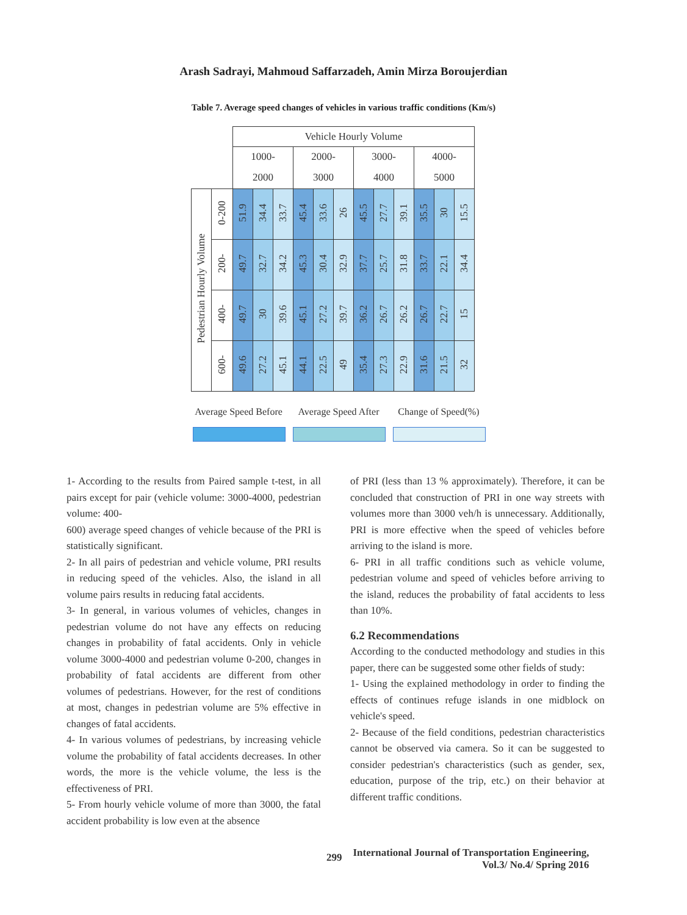Arash Sadrayi, Mahmoud Saffarzadeh, Amin Mirza Boroujerdian
Table 7. Average speed changes of vehicles in various traffic conditions (Km/s)
| | | Vehicle Hourly Volume | | | | | | | | | | | |
| | | 1000- | | | 2000- | | | 3000- | | | 4000- | | |
| | | 2000 | | | 3000 | | | 4000 | | | 5000 | | |
| Pedestrian Hourly Volume | 0-200 | 51.9 | 34.4 | 33.7 | 45.4 | 33.6 | 26 | 45.5 | 27.7 | 39.1 | 35.5 | 30 | 15.5 |
| | 200- | 49.7 | 32.7 | 34.2 | 45.3 | 30.4 | 32.9 | 37.7 | 25.7 | 31.8 | 33.7 | 22.1 | 34.4 |
| | 400- | 49.7 | 30 | 39.6 | 45.1 | 27.2 | 39.7 | 36.2 | 26.7 | 26.2 | 26.7 | 22.7 | 15 |
| | 600- | 49.6 | 27.2 | 45.1 | 44.1 | 22.5 | 49 | 35.4 | 27.3 | 22.9 | 31.6 | 21.5 | 32 |
Average Speed Before
Average Speed After
Change of Speed(%)
1- According to the results from Paired sample t-test, in all pairs except for pair (vehicle volume: 3000-4000, pedestrian volume: 400-
600) average speed changes of vehicle because of the PRI is statistically significant.
2- In all pairs of pedestrian and vehicle volume, PRI results in reducing speed of the vehicles. Also, the island in all volume pairs results in reducing fatal accidents.
3- In general, in various volumes of vehicles, changes in pedestrian volume do not have any effects on reducing changes in probability of fatal accidents. Only in vehicle volume 3000-4000 and pedestrian volume 0-200, changes in probability of fatal accidents are different from other volumes of pedestrians. However, for the rest of conditions at most, changes in pedestrian volume are 5% effective in changes of fatal accidents.
4- In various volumes of pedestrians, by increasing vehicle volume the probability of fatal accidents decreases. In other words, the more is the vehicle volume, the less is the effectiveness of PRI.
5- From hourly vehicle volume of more than 3000, the fatal accident probability is low even at the absence
of PRI (less than 13 % approximately). Therefore, it can be concluded that construction of PRI in one way streets with volumes more than 3000 veh/h is unnecessary. Additionally, PRI is more effective when the speed of vehicles before arriving to the island is more.
6- PRI in all traffic conditions such as vehicle volume, pedestrian volume and speed of vehicles before arriving to the island, reduces the probability of fatal accidents to less than 10%.
6.2 Recommendations
According to the conducted methodology and studies in this paper, there can be suggested some other fields of study:
1- Using the explained methodology in order to finding the effects of continues refuge islands in one midblock on vehicle's speed.
2- Because of the field conditions, pedestrian characteristics cannot be observed via camera. So it can be suggested to consider pedestrian's characteristics (such as gender, sex, education, purpose of the trip, etc.) on their behavior at different traffic conditions.
299 International Journal of Transportation Engineering,
Vol.3/ No.4/ Spring 2016